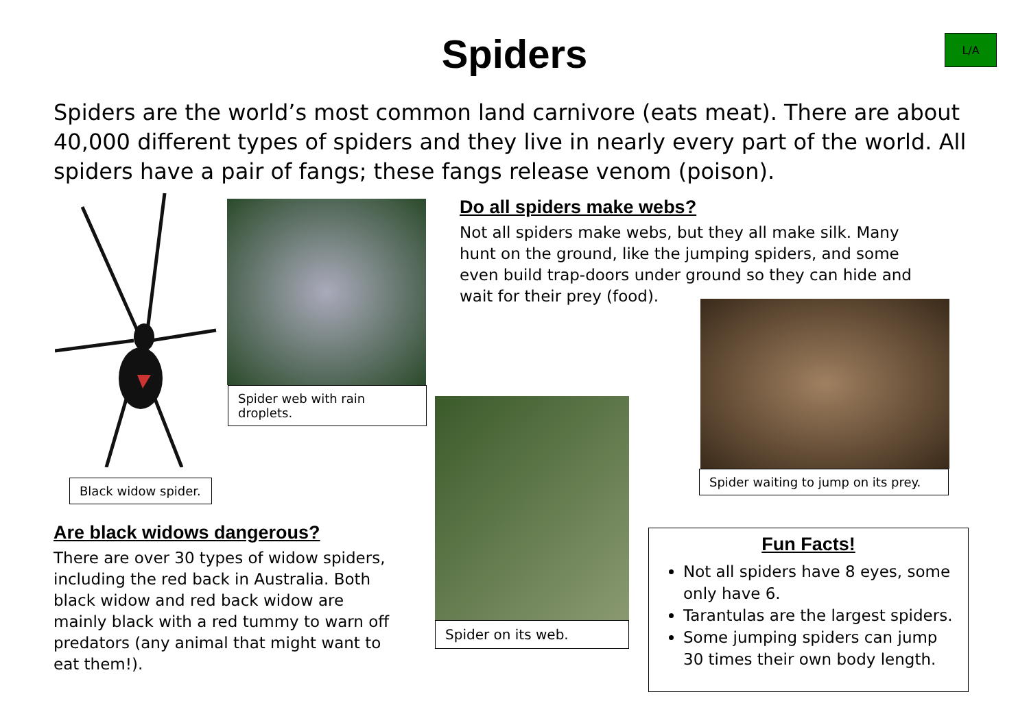Spiders
L/A
Spiders are the world’s most common land carnivore (eats meat). There are about 40,000 different types of spiders and they live in nearly every part of the world. All spiders have a pair of fangs; these fangs release venom (poison).
Spider web with rain droplets.
Black widow spider.
Do all spiders make webs?
Not all spiders make webs, but they all make silk. Many hunt on the ground, like the jumping spiders, and some even build trap-doors under ground so they can hide and wait for their prey (food).
Spider waiting to jump on its prey.
Spider on its web.
Are black widows dangerous?
There are over 30 types of widow spiders, including the red back in Australia. Both black widow and red back widow are mainly black with a red tummy to warn off predators (any animal that might want to eat them!).
Fun Facts!
Not all spiders have 8 eyes, some only have 6.
Tarantulas are the largest spiders.
Some jumping spiders can jump 30 times their own body length.